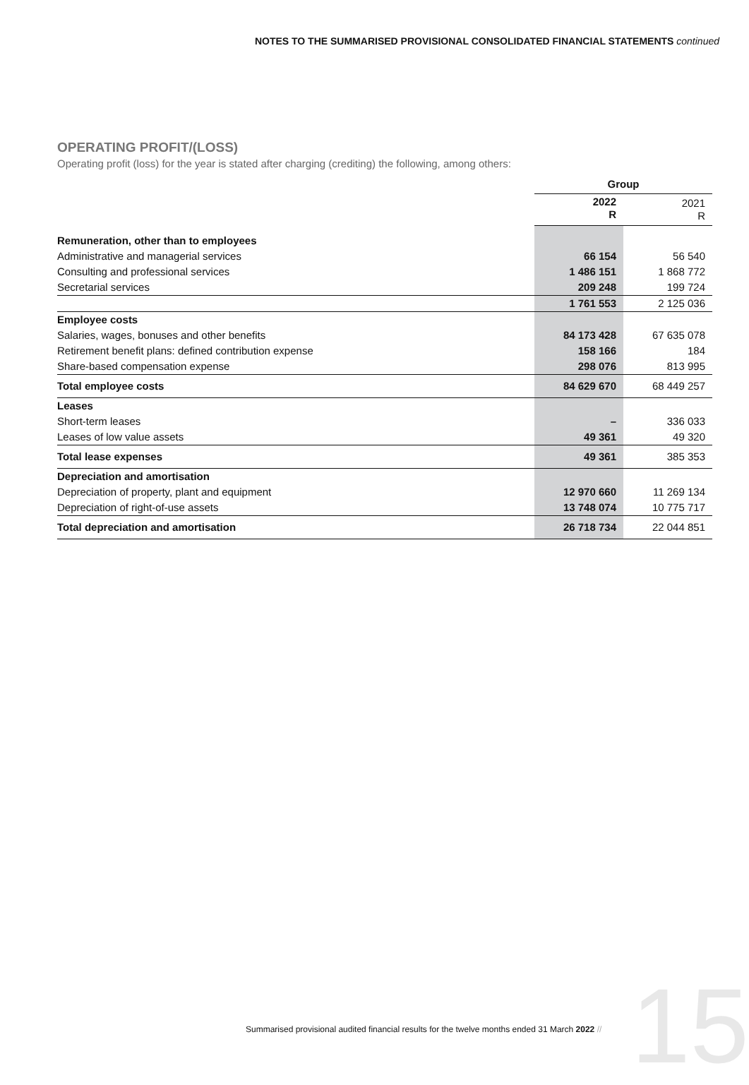NOTES TO THE SUMMARISED PROVISIONAL CONSOLIDATED FINANCIAL STATEMENTS continued
OPERATING PROFIT/(LOSS)
Operating profit (loss) for the year is stated after charging (crediting) the following, among others:
| | Group | |
| --- | --- | --- |
| | 2022 R | 2021 R |
| Remuneration, other than to employees | | |
| Administrative and managerial services | 66 154 | 56 540 |
| Consulting and professional services | 1 486 151 | 1 868 772 |
| Secretarial services | 209 248 | 199 724 |
| | 1 761 553 | 2 125 036 |
| Employee costs | | |
| Salaries, wages, bonuses and other benefits | 84 173 428 | 67 635 078 |
| Retirement benefit plans: defined contribution expense | 158 166 | 184 |
| Share-based compensation expense | 298 076 | 813 995 |
| Total employee costs | 84 629 670 | 68 449 257 |
| Leases | | |
| Short-term leases | – | 336 033 |
| Leases of low value assets | 49 361 | 49 320 |
| Total lease expenses | 49 361 | 385 353 |
| Depreciation and amortisation | | |
| Depreciation of property, plant and equipment | 12 970 660 | 11 269 134 |
| Depreciation of right-of-use assets | 13 748 074 | 10 775 717 |
| Total depreciation and amortisation | 26 718 734 | 22 044 851 |
15
Summarised provisional audited financial results for the twelve months ended 31 March 2022 //